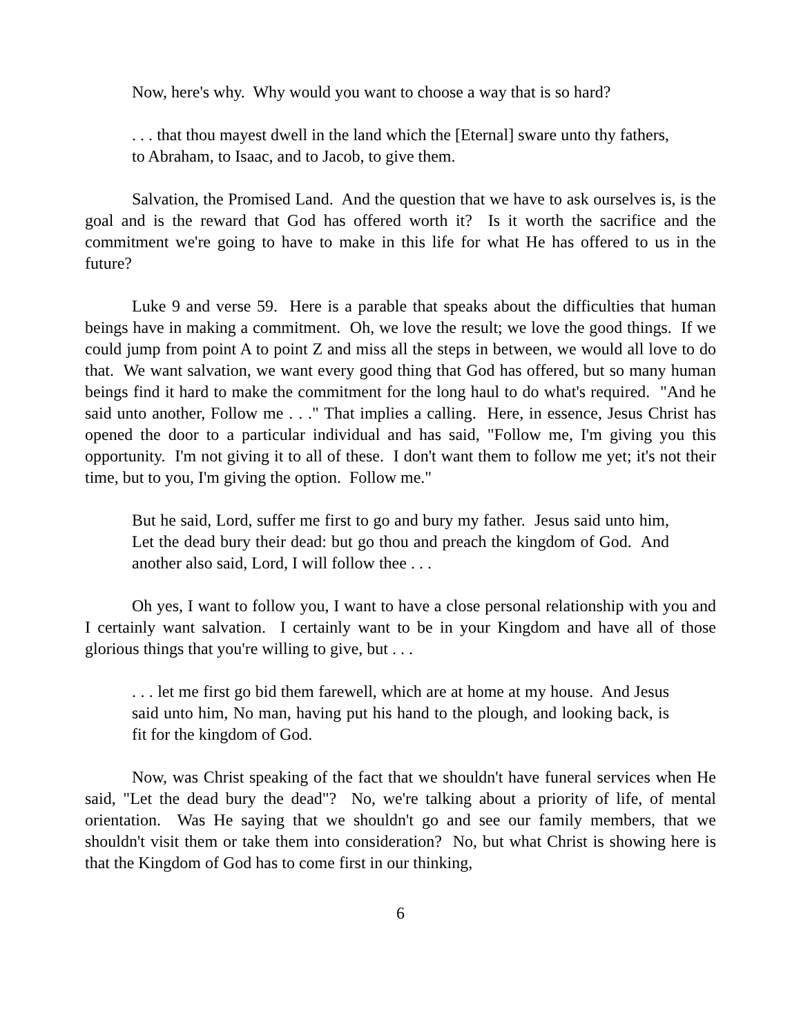Now, here's why. Why would you want to choose a way that is so hard?
. . . that thou mayest dwell in the land which the [Eternal] sware unto thy fathers, to Abraham, to Isaac, and to Jacob, to give them.
Salvation, the Promised Land. And the question that we have to ask ourselves is, is the goal and is the reward that God has offered worth it? Is it worth the sacrifice and the commitment we're going to have to make in this life for what He has offered to us in the future?
Luke 9 and verse 59. Here is a parable that speaks about the difficulties that human beings have in making a commitment. Oh, we love the result; we love the good things. If we could jump from point A to point Z and miss all the steps in between, we would all love to do that. We want salvation, we want every good thing that God has offered, but so many human beings find it hard to make the commitment for the long haul to do what's required. "And he said unto another, Follow me . . ." That implies a calling. Here, in essence, Jesus Christ has opened the door to a particular individual and has said, "Follow me, I'm giving you this opportunity. I'm not giving it to all of these. I don't want them to follow me yet; it's not their time, but to you, I'm giving the option. Follow me."
But he said, Lord, suffer me first to go and bury my father. Jesus said unto him, Let the dead bury their dead: but go thou and preach the kingdom of God. And another also said, Lord, I will follow thee . . .
Oh yes, I want to follow you, I want to have a close personal relationship with you and I certainly want salvation. I certainly want to be in your Kingdom and have all of those glorious things that you're willing to give, but . . .
. . . let me first go bid them farewell, which are at home at my house. And Jesus said unto him, No man, having put his hand to the plough, and looking back, is fit for the kingdom of God.
Now, was Christ speaking of the fact that we shouldn't have funeral services when He said, "Let the dead bury the dead"? No, we're talking about a priority of life, of mental orientation. Was He saying that we shouldn't go and see our family members, that we shouldn't visit them or take them into consideration? No, but what Christ is showing here is that the Kingdom of God has to come first in our thinking,
6